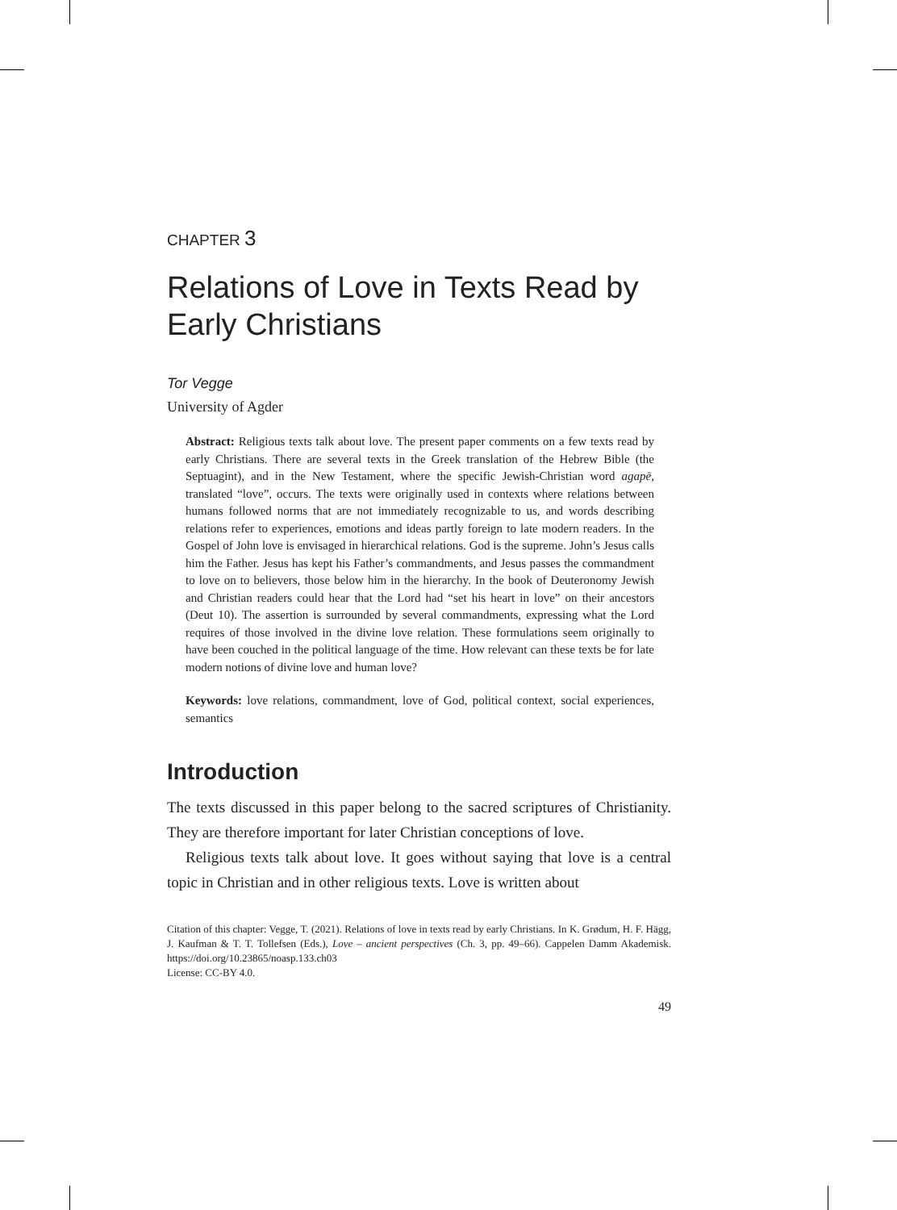CHAPTER 3
Relations of Love in Texts Read by Early Christians
Tor Vegge
University of Agder
Abstract: Religious texts talk about love. The present paper comments on a few texts read by early Christians. There are several texts in the Greek translation of the Hebrew Bible (the Septuagint), and in the New Testament, where the specific Jewish-Christian word agapē, translated “love”, occurs. The texts were originally used in contexts where relations between humans followed norms that are not immediately recognizable to us, and words describing relations refer to experiences, emotions and ideas partly foreign to late modern readers. In the Gospel of John love is envisaged in hierarchical relations. God is the supreme. John’s Jesus calls him the Father. Jesus has kept his Father’s commandments, and Jesus passes the commandment to love on to believers, those below him in the hierarchy. In the book of Deuteronomy Jewish and Christian readers could hear that the Lord had “set his heart in love” on their ancestors (Deut 10). The assertion is surrounded by several commandments, expressing what the Lord requires of those involved in the divine love relation. These formulations seem originally to have been couched in the political language of the time. How relevant can these texts be for late modern notions of divine love and human love?
Keywords: love relations, commandment, love of God, political context, social experiences, semantics
Introduction
The texts discussed in this paper belong to the sacred scriptures of Christianity. They are therefore important for later Christian conceptions of love.
Religious texts talk about love. It goes without saying that love is a central topic in Christian and in other religious texts. Love is written about
Citation of this chapter: Vegge, T. (2021). Relations of love in texts read by early Christians. In K. Grødum, H. F. Hägg, J. Kaufman & T. T. Tollefsen (Eds.), Love – ancient perspectives (Ch. 3, pp. 49–66). Cappelen Damm Akademisk. https://doi.org/10.23865/noasp.133.ch03
License: CC-BY 4.0.
49